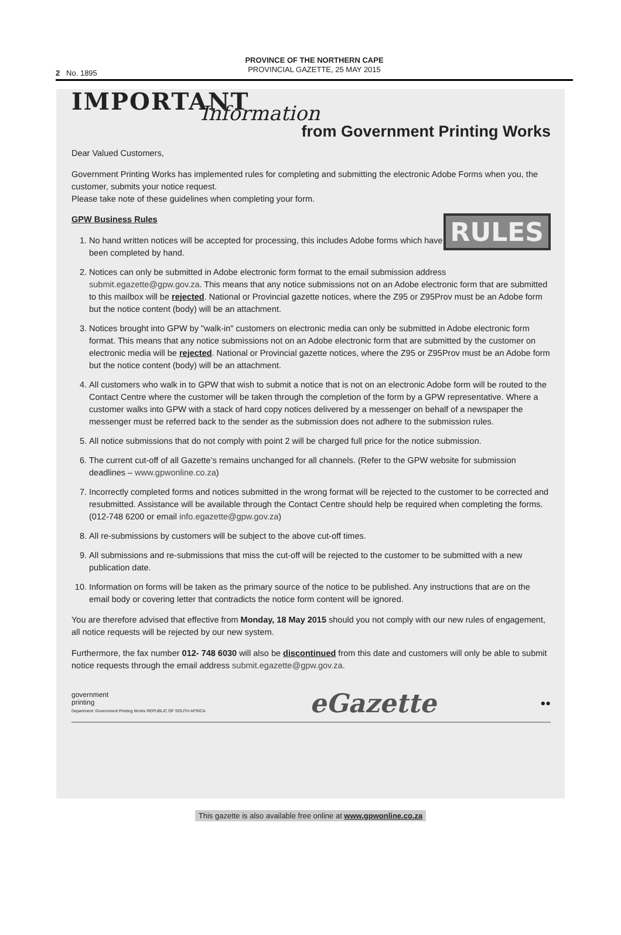2 No. 1895
PROVINCE OF THE NORTHERN CAPE
PROVINCIAL GAZETTE, 25 MAY 2015
IMPORTANT
Information
from Government Printing Works
Dear Valued Customers,
Government Printing Works has implemented rules for completing and submitting the electronic Adobe Forms when you, the customer, submits your notice request.
Please take note of these guidelines when completing your form.
RULES
GPW Business Rules
1. No hand written notices will be accepted for processing, this includes Adobe forms which have been completed by hand.
2. Notices can only be submitted in Adobe electronic form format to the email submission address submit.egazette@gpw.gov.za. This means that any notice submissions not on an Adobe electronic form that are submitted to this mailbox will be rejected. National or Provincial gazette notices, where the Z95 or Z95Prov must be an Adobe form but the notice content (body) will be an attachment.
3. Notices brought into GPW by "walk-in" customers on electronic media can only be submitted in Adobe electronic form format. This means that any notice submissions not on an Adobe electronic form that are submitted by the customer on electronic media will be rejected. National or Provincial gazette notices, where the Z95 or Z95Prov must be an Adobe form but the notice content (body) will be an attachment.
4. All customers who walk in to GPW that wish to submit a notice that is not on an electronic Adobe form will be routed to the Contact Centre where the customer will be taken through the completion of the form by a GPW representative. Where a customer walks into GPW with a stack of hard copy notices delivered by a messenger on behalf of a newspaper the messenger must be referred back to the sender as the submission does not adhere to the submission rules.
5. All notice submissions that do not comply with point 2 will be charged full price for the notice submission.
6. The current cut-off of all Gazette’s remains unchanged for all channels. (Refer to the GPW website for submission deadlines – www.gpwonline.co.za)
7. Incorrectly completed forms and notices submitted in the wrong format will be rejected to the customer to be corrected and resubmitted. Assistance will be available through the Contact Centre should help be required when completing the forms. (012-748 6200 or email info.egazette@gpw.gov.za)
8. All re-submissions by customers will be subject to the above cut-off times.
9. All submissions and re-submissions that miss the cut-off will be rejected to the customer to be submitted with a new publication date.
10. Information on forms will be taken as the primary source of the notice to be published. Any instructions that are on the email body or covering letter that contradicts the notice form content will be ignored.
You are therefore advised that effective from Monday, 18 May 2015 should you not comply with our new rules of engagement, all notice requests will be rejected by our new system.
Furthermore, the fax number 012- 748 6030 will also be discontinued from this date and customers will only be able to submit notice requests through the email address submit.egazette@gpw.gov.za.
government
printing
Department: Government Printing Works REPUBLIC OF SOUTH AFRICA
eGazette
●●
This gazette is also available free online at www.gpwonline.co.za